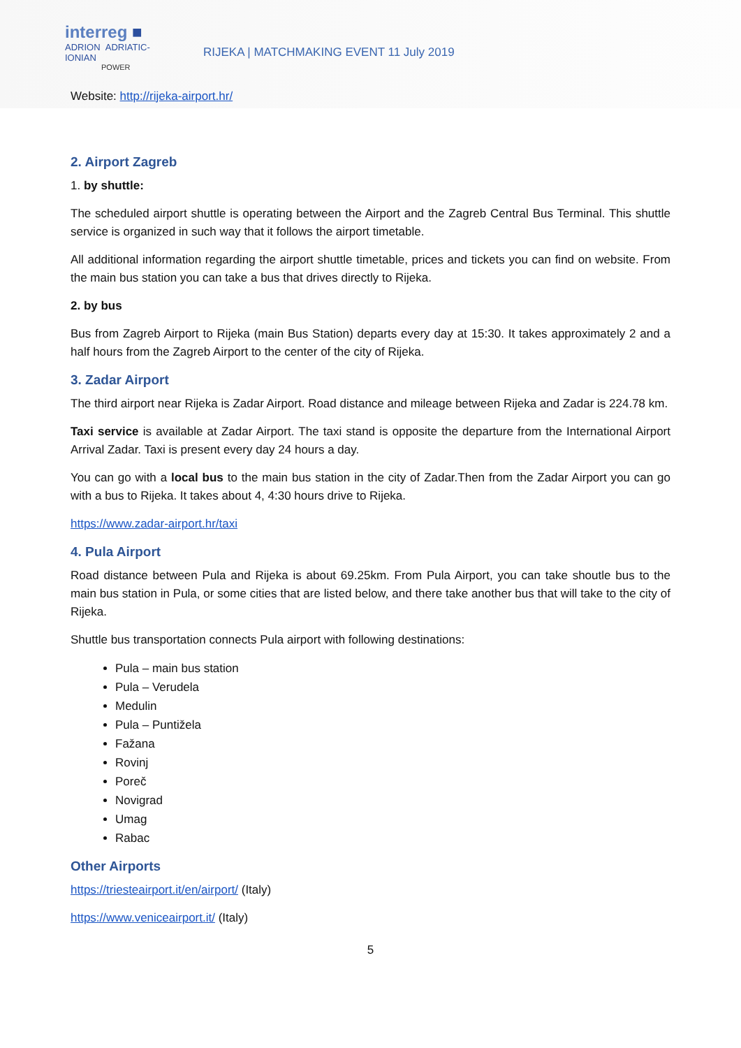interreg ■
ADRION ADRIATIC-IONIAN
POWER
RIJEKA | MATCHMAKING EVENT 11 July 2019
Website: http://rijeka-airport.hr/
2. Airport Zagreb
1. by shuttle:
The scheduled airport shuttle is operating between the Airport and the Zagreb Central Bus Terminal. This shuttle service is organized in such way that it follows the airport timetable.
All additional information regarding the airport shuttle timetable, prices and tickets you can find on website. From the main bus station you can take a bus that drives directly to Rijeka.
2. by bus
Bus from Zagreb Airport to Rijeka (main Bus Station) departs every day at 15:30. It takes approximately 2 and a half hours from the Zagreb Airport to the center of the city of Rijeka.
3. Zadar Airport
The third airport near Rijeka is Zadar Airport. Road distance and mileage between Rijeka and Zadar is 224.78 km.
Taxi service is available at Zadar Airport. The taxi stand is opposite the departure from the International Airport Arrival Zadar. Taxi is present every day 24 hours a day.
You can go with a local bus to the main bus station in the city of Zadar.Then from the Zadar Airport you can go with a bus to Rijeka. It takes about 4, 4:30 hours drive to Rijeka.
https://www.zadar-airport.hr/taxi
4. Pula Airport
Road distance between Pula and Rijeka is about 69.25km. From Pula Airport, you can take shoutle bus to the main bus station in Pula, or some cities that are listed below, and there take another bus that will take to the city of Rijeka.
Shuttle bus transportation connects Pula airport with following destinations:
Pula – main bus station
Pula – Verudela
Medulin
Pula – Puntižela
Fažana
Rovinj
Poreč
Novigrad
Umag
Rabac
Other Airports
https://triesteairport.it/en/airport/ (Italy)
https://www.veniceairport.it/ (Italy)
5